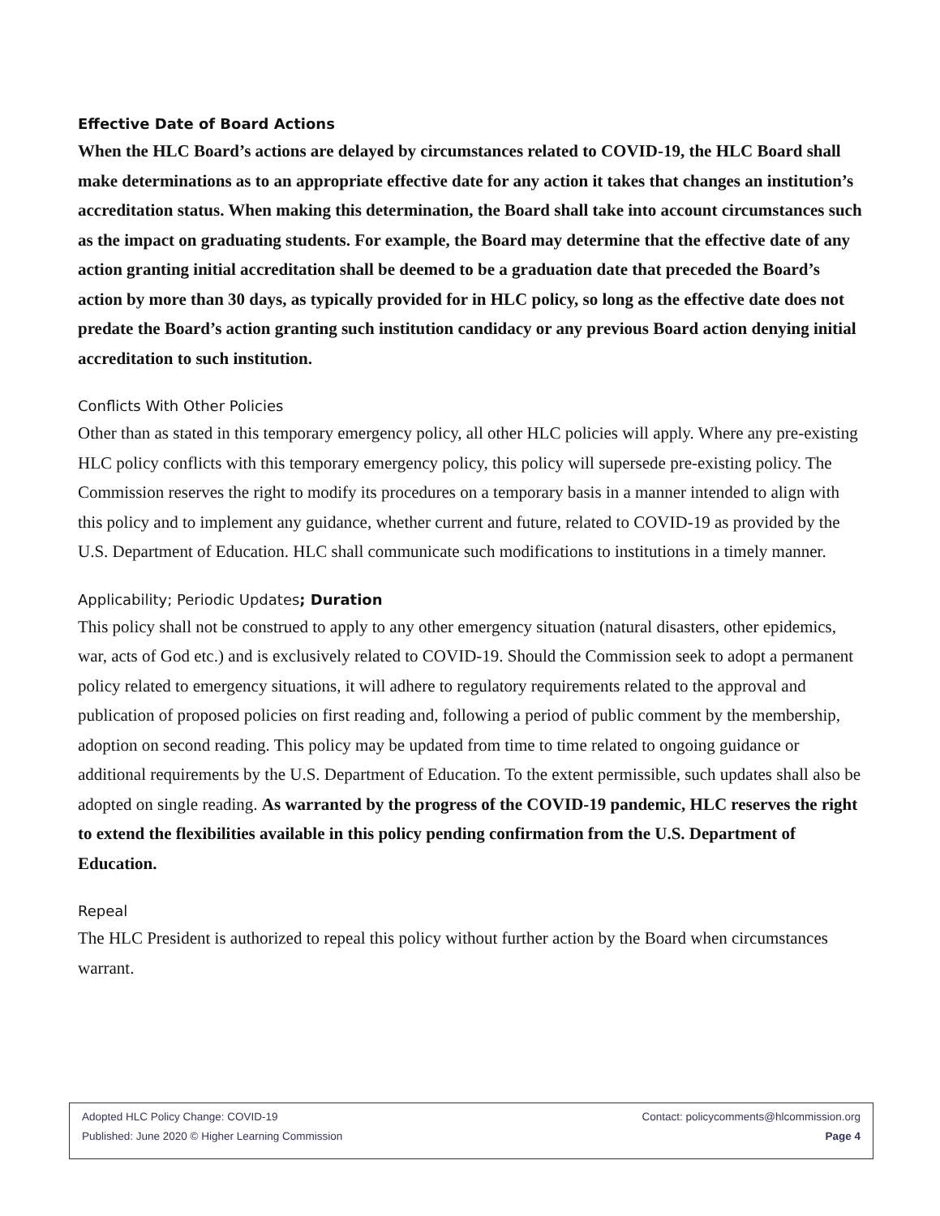Effective Date of Board Actions
When the HLC Board’s actions are delayed by circumstances related to COVID-19, the HLC Board shall make determinations as to an appropriate effective date for any action it takes that changes an institution’s accreditation status. When making this determination, the Board shall take into account circumstances such as the impact on graduating students. For example, the Board may determine that the effective date of any action granting initial accreditation shall be deemed to be a graduation date that preceded the Board’s action by more than 30 days, as typically provided for in HLC policy, so long as the effective date does not predate the Board’s action granting such institution candidacy or any previous Board action denying initial accreditation to such institution.
Conflicts With Other Policies
Other than as stated in this temporary emergency policy, all other HLC policies will apply. Where any pre-existing HLC policy conflicts with this temporary emergency policy, this policy will supersede pre-existing policy. The Commission reserves the right to modify its procedures on a temporary basis in a manner intended to align with this policy and to implement any guidance, whether current and future, related to COVID-19 as provided by the U.S. Department of Education. HLC shall communicate such modifications to institutions in a timely manner.
Applicability; Periodic Updates; Duration
This policy shall not be construed to apply to any other emergency situation (natural disasters, other epidemics, war, acts of God etc.) and is exclusively related to COVID-19. Should the Commission seek to adopt a permanent policy related to emergency situations, it will adhere to regulatory requirements related to the approval and publication of proposed policies on first reading and, following a period of public comment by the membership, adoption on second reading. This policy may be updated from time to time related to ongoing guidance or additional requirements by the U.S. Department of Education. To the extent permissible, such updates shall also be adopted on single reading. As warranted by the progress of the COVID-19 pandemic, HLC reserves the right to extend the flexibilities available in this policy pending confirmation from the U.S. Department of Education.
Repeal
The HLC President is authorized to repeal this policy without further action by the Board when circumstances warrant.
Adopted HLC Policy Change: COVID-19 Contact: policycomments@hlcommission.org
Published: June 2020 © Higher Learning Commission Page 4